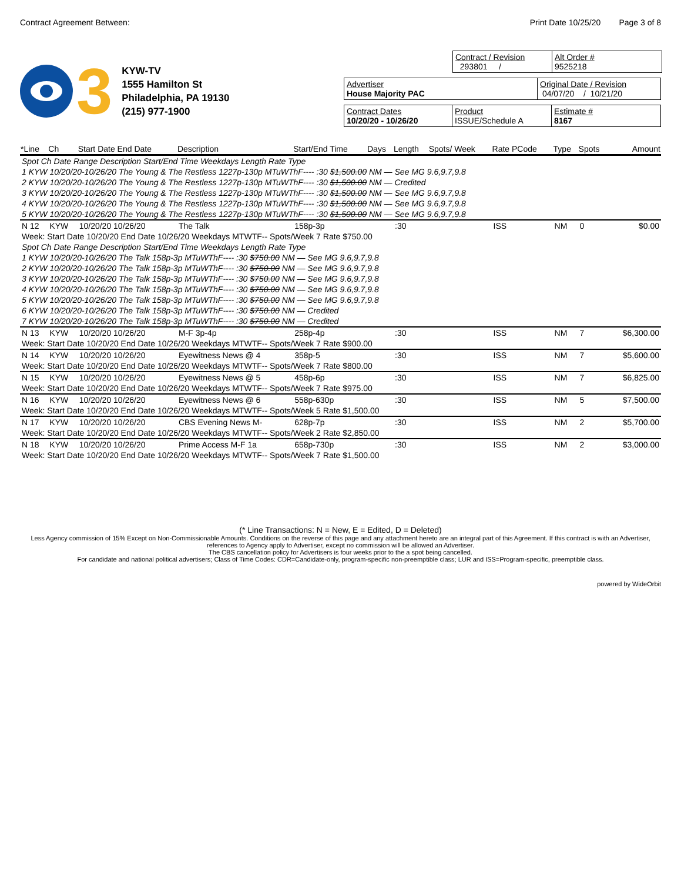Contract Agreement Between: Print Date 10/25/20 Page 3 of 8
3
KYW-TV
1555 Hamilton St
Philadelphia, PA 19130
(215) 977-1900
Contract / Revision
293801 /
Alt Order #
9525218
Advertiser
House Majority PAC
Original Date / Revision
04/07/20 / 10/21/20
Contract Dates
10/20/20 - 10/26/20
Product
ISSUE/Schedule A
Estimate #
8167
| *Line | Ch | Start Date End Date | Description | Start/End Time | Days | Length | Spots/ Week | Rate PCode | Type | Spots | Amount |
| --- | --- | --- | --- | --- | --- | --- | --- | --- | --- | --- | --- |
| Spot Ch Date Range Description Start/End Time Weekdays Length Rate Type | | | | | | | | | | | |
| 1 KYW 10/20/20-10/26/20 The Young & The Restless 1227p-130p MTuWThF---- :30 $1,500.00 NM — See MG 9.6,9.7,9.8 | | | | | | | | | | | |
| 2 KYW 10/20/20-10/26/20 The Young & The Restless 1227p-130p MTuWThF---- :30 $1,500.00 NM — Credited | | | | | | | | | | | |
| 3 KYW 10/20/20-10/26/20 The Young & The Restless 1227p-130p MTuWThF---- :30 $1,500.00 NM — See MG 9.6,9.7,9.8 | | | | | | | | | | | |
| 4 KYW 10/20/20-10/26/20 The Young & The Restless 1227p-130p MTuWThF---- :30 $1,500.00 NM — See MG 9.6,9.7,9.8 | | | | | | | | | | | |
| 5 KYW 10/20/20-10/26/20 The Young & The Restless 1227p-130p MTuWThF---- :30 $1,500.00 NM — See MG 9.6,9.7,9.8 | | | | | | | | | | | |
| N 12 | KYW | 10/20/20 10/26/20 | The Talk | 158p-3p | | :30 | | ISS | NM | 0 | $0.00 |
| Week: Start Date 10/20/20 End Date 10/26/20 Weekdays MTWTF-- Spots/Week 7 Rate $750.00 | | | | | | | | | | | |
| Spot Ch Date Range Description Start/End Time Weekdays Length Rate Type | | | | | | | | | | | |
| 1 KYW 10/20/20-10/26/20 The Talk 158p-3p MTuWThF---- :30 $750.00 NM — See MG 9.6,9.7,9.8 | | | | | | | | | | | |
| 2 KYW 10/20/20-10/26/20 The Talk 158p-3p MTuWThF---- :30 $750.00 NM — See MG 9.6,9.7,9.8 | | | | | | | | | | | |
| 3 KYW 10/20/20-10/26/20 The Talk 158p-3p MTuWThF---- :30 $750.00 NM — See MG 9.6,9.7,9.8 | | | | | | | | | | | |
| 4 KYW 10/20/20-10/26/20 The Talk 158p-3p MTuWThF---- :30 $750.00 NM — See MG 9.6,9.7,9.8 | | | | | | | | | | | |
| 5 KYW 10/20/20-10/26/20 The Talk 158p-3p MTuWThF---- :30 $750.00 NM — See MG 9.6,9.7,9.8 | | | | | | | | | | | |
| 6 KYW 10/20/20-10/26/20 The Talk 158p-3p MTuWThF---- :30 $750.00 NM — Credited | | | | | | | | | | | |
| 7 KYW 10/20/20-10/26/20 The Talk 158p-3p MTuWThF---- :30 $750.00 NM — Credited | | | | | | | | | | | |
| N 13 | KYW | 10/20/20 10/26/20 | M-F 3p-4p | 258p-4p | | :30 | | ISS | NM | 7 | $6,300.00 |
| Week: Start Date 10/20/20 End Date 10/26/20 Weekdays MTWTF-- Spots/Week 7 Rate $900.00 | | | | | | | | | | | |
| N 14 | KYW | 10/20/20 10/26/20 | Eyewitness News @ 4 | 358p-5 | | :30 | | ISS | NM | 7 | $5,600.00 |
| Week: Start Date 10/20/20 End Date 10/26/20 Weekdays MTWTF-- Spots/Week 7 Rate $800.00 | | | | | | | | | | | |
| N 15 | KYW | 10/20/20 10/26/20 | Eyewitness News @ 5 | 458p-6p | | :30 | | ISS | NM | 7 | $6,825.00 |
| Week: Start Date 10/20/20 End Date 10/26/20 Weekdays MTWTF-- Spots/Week 7 Rate $975.00 | | | | | | | | | | | |
| N 16 | KYW | 10/20/20 10/26/20 | Eyewitness News @ 6 | 558p-630p | | :30 | | ISS | NM | 5 | $7,500.00 |
| Week: Start Date 10/20/20 End Date 10/26/20 Weekdays MTWTF-- Spots/Week 5 Rate $1,500.00 | | | | | | | | | | | |
| N 17 | KYW | 10/20/20 10/26/20 | CBS Evening News M- | 628p-7p | | :30 | | ISS | NM | 2 | $5,700.00 |
| Week: Start Date 10/20/20 End Date 10/26/20 Weekdays MTWTF-- Spots/Week 2 Rate $2,850.00 | | | | | | | | | | | |
| N 18 | KYW | 10/20/20 10/26/20 | Prime Access M-F 1a | 658p-730p | | :30 | | ISS | NM | 2 | $3,000.00 |
| Week: Start Date 10/20/20 End Date 10/26/20 Weekdays MTWTF-- Spots/Week 7 Rate $1,500.00 | | | | | | | | | | | |
(* Line Transactions: N = New, E = Edited, D = Deleted)
Less Agency commission of 15% Except on Non-Commissionable Amounts. Conditions on the reverse of this page and any attachment hereto are an integral part of this Agreement. If this contract is with an Advertiser, references to Agency apply to Advertiser, except no commission will be allowed an Advertiser.
The CBS cancellation policy for Advertisers is four weeks prior to the a spot being cancelled.
For candidate and national political advertisers; Class of Time Codes: CDR=Candidate-only, program-specific non-preemptible class; LUR and ISS=Program-specific, preemptible class.
powered by WideOrbit